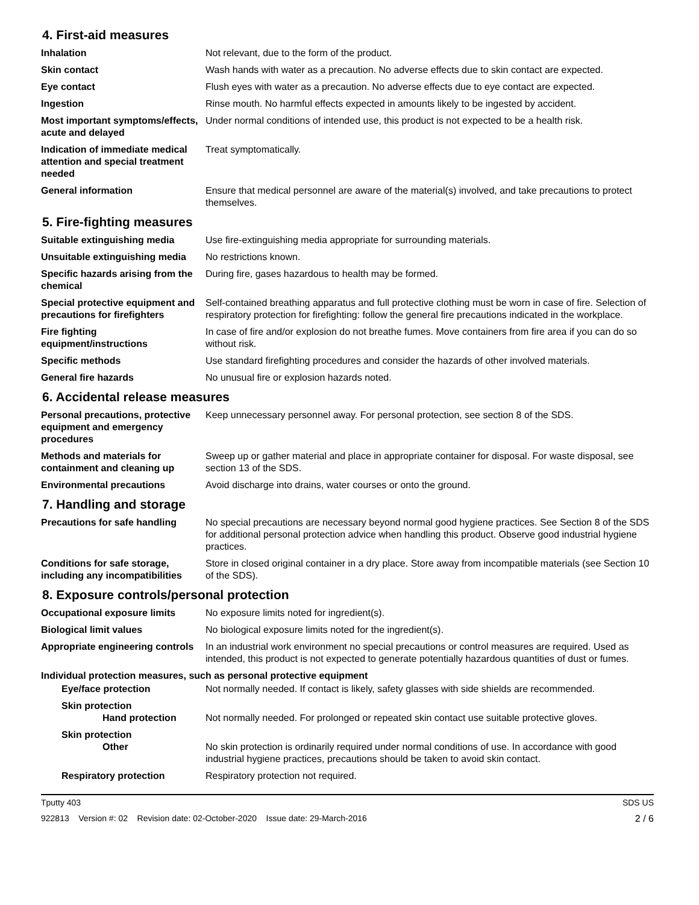4. First-aid measures
| Inhalation | Not relevant, due to the form of the product. |
| Skin contact | Wash hands with water as a precaution. No adverse effects due to skin contact are expected. |
| Eye contact | Flush eyes with water as a precaution. No adverse effects due to eye contact are expected. |
| Ingestion | Rinse mouth. No harmful effects expected in amounts likely to be ingested by accident. |
| Most important symptoms/effects, acute and delayed | Under normal conditions of intended use, this product is not expected to be a health risk. |
| Indication of immediate medical attention and special treatment needed | Treat symptomatically. |
| General information | Ensure that medical personnel are aware of the material(s) involved, and take precautions to protect themselves. |
5. Fire-fighting measures
| Suitable extinguishing media | Use fire-extinguishing media appropriate for surrounding materials. |
| Unsuitable extinguishing media | No restrictions known. |
| Specific hazards arising from the chemical | During fire, gases hazardous to health may be formed. |
| Special protective equipment and precautions for firefighters | Self-contained breathing apparatus and full protective clothing must be worn in case of fire. Selection of respiratory protection for firefighting: follow the general fire precautions indicated in the workplace. |
| Fire fighting equipment/instructions | In case of fire and/or explosion do not breathe fumes. Move containers from fire area if you can do so without risk. |
| Specific methods | Use standard firefighting procedures and consider the hazards of other involved materials. |
| General fire hazards | No unusual fire or explosion hazards noted. |
6. Accidental release measures
| Personal precautions, protective equipment and emergency procedures | Keep unnecessary personnel away. For personal protection, see section 8 of the SDS. |
| Methods and materials for containment and cleaning up | Sweep up or gather material and place in appropriate container for disposal. For waste disposal, see section 13 of the SDS. |
| Environmental precautions | Avoid discharge into drains, water courses or onto the ground. |
7. Handling and storage
| Precautions for safe handling | No special precautions are necessary beyond normal good hygiene practices. See Section 8 of the SDS for additional personal protection advice when handling this product. Observe good industrial hygiene practices. |
| Conditions for safe storage, including any incompatibilities | Store in closed original container in a dry place. Store away from incompatible materials (see Section 10 of the SDS). |
8. Exposure controls/personal protection
| Occupational exposure limits | No exposure limits noted for ingredient(s). |
| Biological limit values | No biological exposure limits noted for the ingredient(s). |
| Appropriate engineering controls | In an industrial work environment no special precautions or control measures are required. Used as intended, this product is not expected to generate potentially hazardous quantities of dust or fumes. |
| Individual protection measures, such as personal protective equipment | |
| Eye/face protection | Not normally needed. If contact is likely, safety glasses with side shields are recommended. |
| Skin protection Hand protection | Not normally needed. For prolonged or repeated skin contact use suitable protective gloves. |
| Skin protection Other | No skin protection is ordinarily required under normal conditions of use. In accordance with good industrial hygiene practices, precautions should be taken to avoid skin contact. |
| Respiratory protection | Respiratory protection not required. |
Tputty 403 SDS US
922813 Version #: 02 Revision date: 02-October-2020 Issue date: 29-March-2016 2 / 6